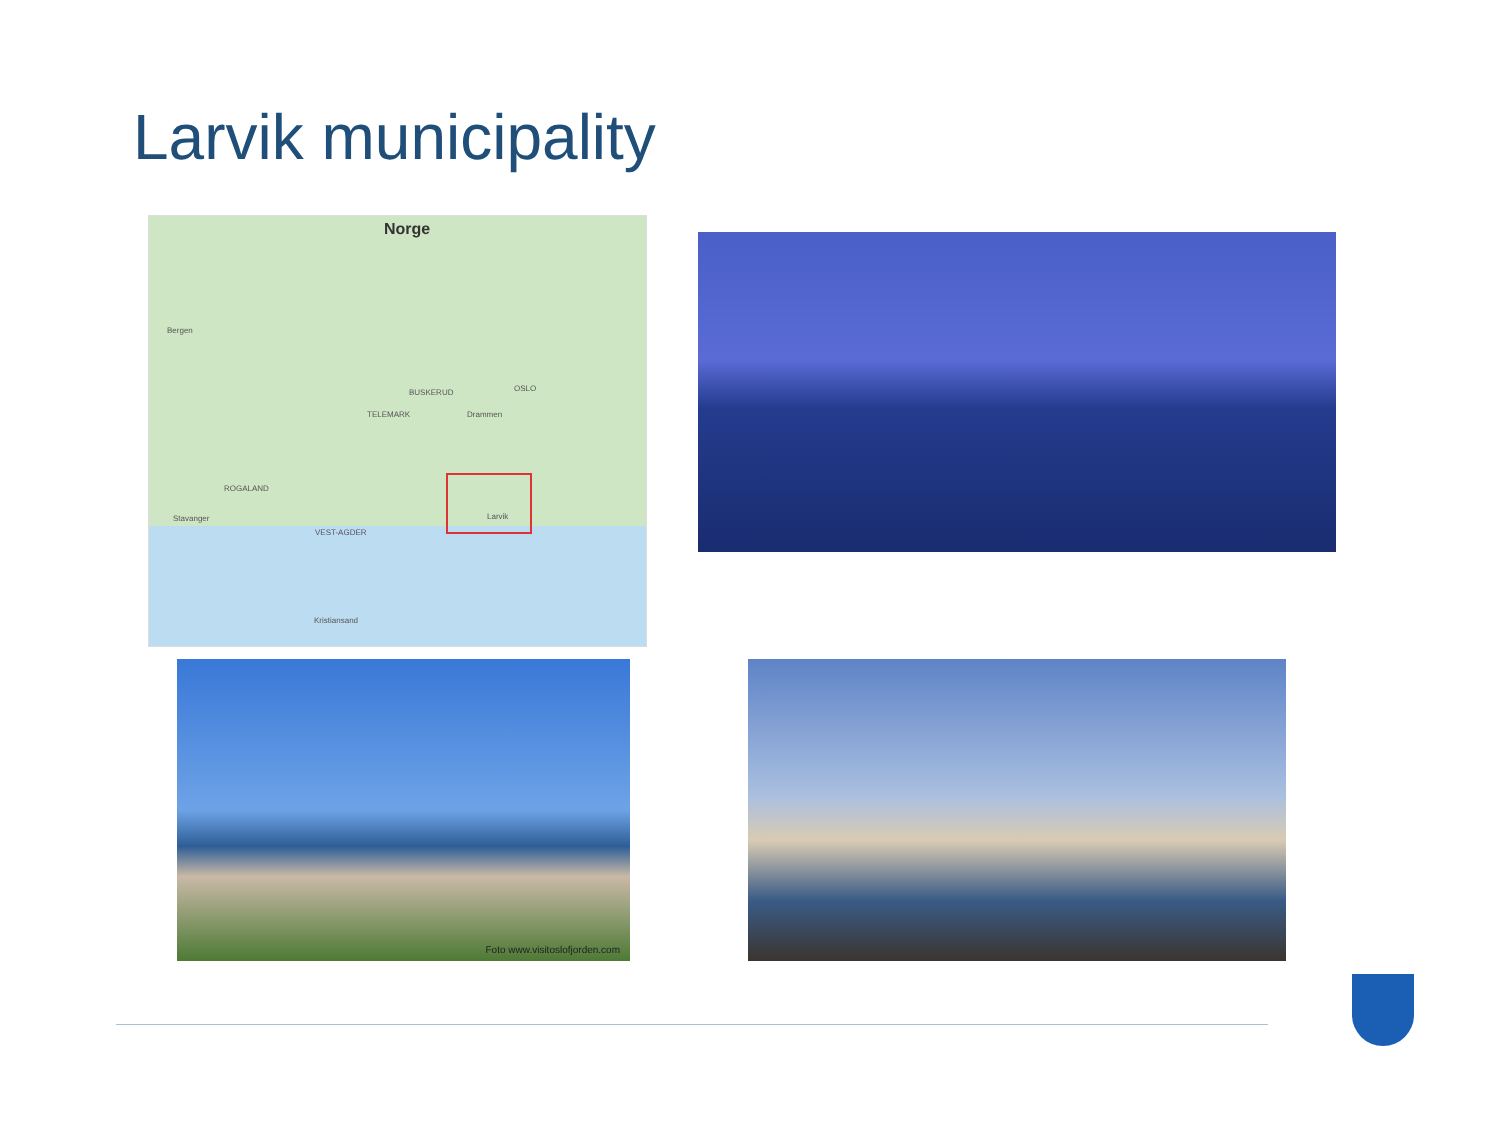Larvik municipality
Norge
Bergen
BUSKERUD OSLO
TELEMARK Drammen
ROGALAND
Stavanger Larvik
VEST-AGDER
Kristiansand
Foto www.visitoslofjorden.com